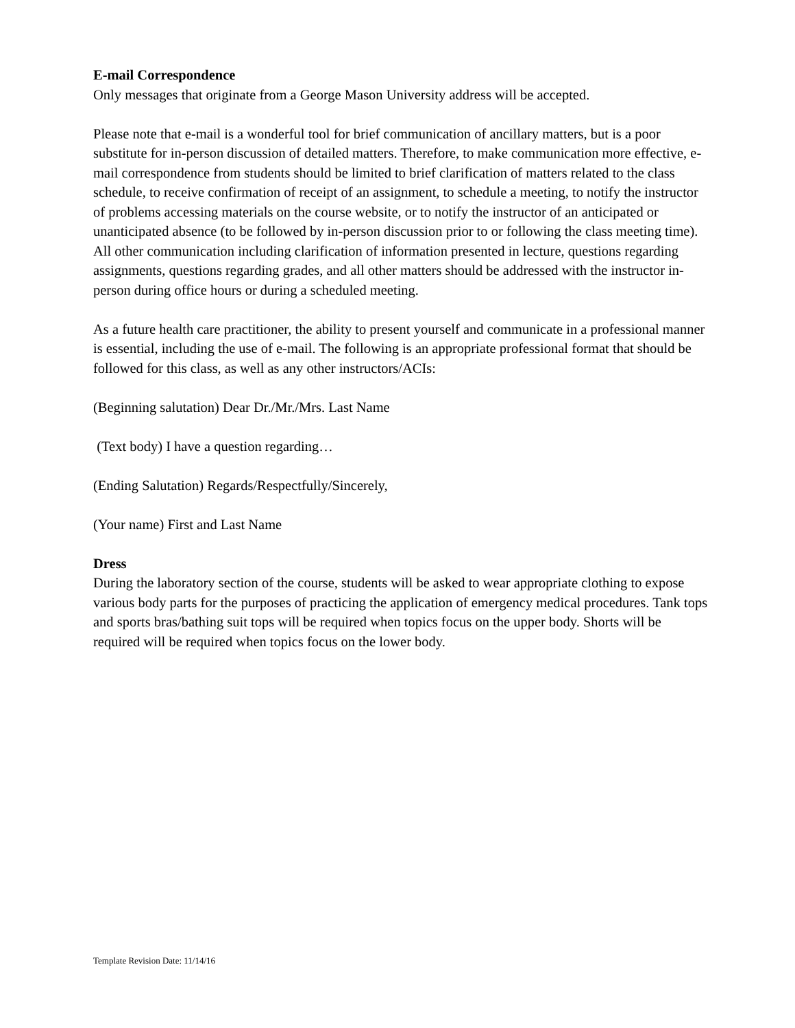E-mail Correspondence
Only messages that originate from a George Mason University address will be accepted.
Please note that e-mail is a wonderful tool for brief communication of ancillary matters, but is a poor substitute for in-person discussion of detailed matters. Therefore, to make communication more effective, e-mail correspondence from students should be limited to brief clarification of matters related to the class schedule, to receive confirmation of receipt of an assignment, to schedule a meeting, to notify the instructor of problems accessing materials on the course website, or to notify the instructor of an anticipated or unanticipated absence (to be followed by in-person discussion prior to or following the class meeting time). All other communication including clarification of information presented in lecture, questions regarding assignments, questions regarding grades, and all other matters should be addressed with the instructor in-person during office hours or during a scheduled meeting.
As a future health care practitioner, the ability to present yourself and communicate in a professional manner is essential, including the use of e-mail. The following is an appropriate professional format that should be followed for this class, as well as any other instructors/ACIs:
(Beginning salutation) Dear Dr./Mr./Mrs. Last Name
(Text body) I have a question regarding…
(Ending Salutation) Regards/Respectfully/Sincerely,
(Your name) First and Last Name
Dress
During the laboratory section of the course, students will be asked to wear appropriate clothing to expose various body parts for the purposes of practicing the application of emergency medical procedures. Tank tops and sports bras/bathing suit tops will be required when topics focus on the upper body. Shorts will be required will be required when topics focus on the lower body.
Template Revision Date: 11/14/16